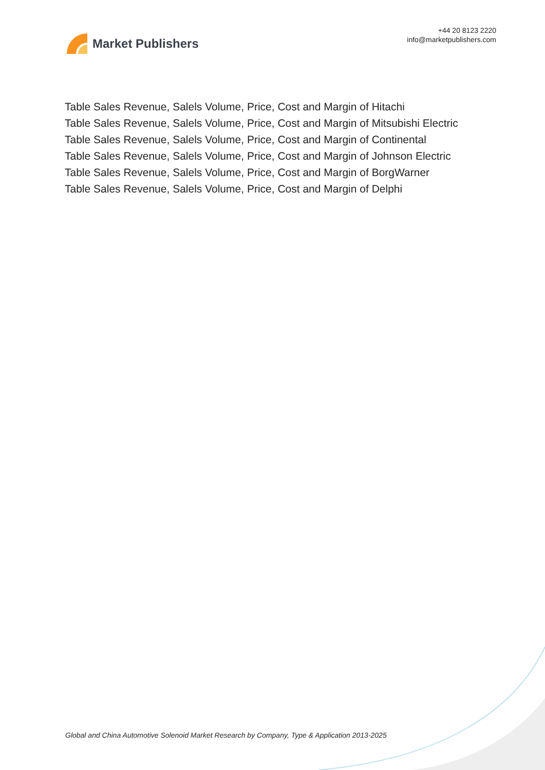Market Publishers
+44 20 8123 2220
info@marketpublishers.com
Table Sales Revenue, Salels Volume, Price, Cost and Margin of Hitachi
Table Sales Revenue, Salels Volume, Price, Cost and Margin of Mitsubishi Electric
Table Sales Revenue, Salels Volume, Price, Cost and Margin of Continental
Table Sales Revenue, Salels Volume, Price, Cost and Margin of Johnson Electric
Table Sales Revenue, Salels Volume, Price, Cost and Margin of BorgWarner
Table Sales Revenue, Salels Volume, Price, Cost and Margin of Delphi
Global and China Automotive Solenoid Market Research by Company, Type & Application 2013-2025